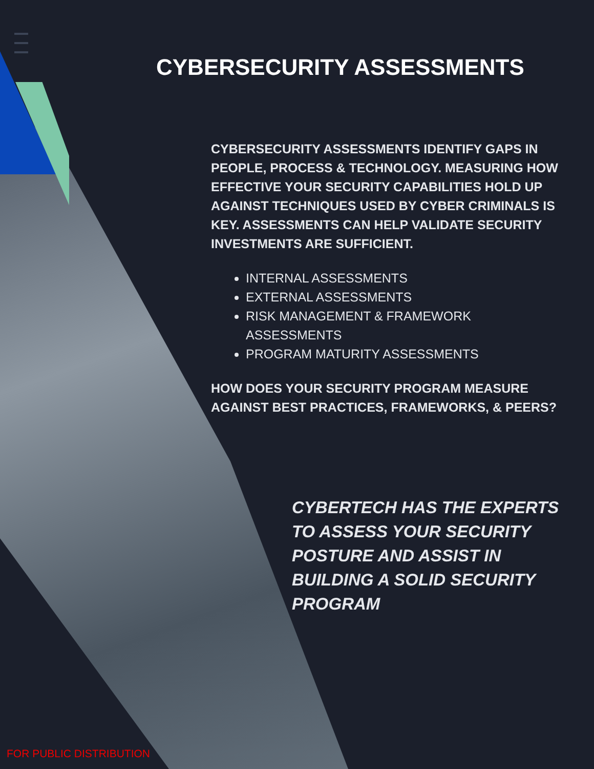CYBERSECURITY ASSESSMENTS
CYBERSECURITY ASSESSMENTS IDENTIFY GAPS IN PEOPLE, PROCESS & TECHNOLOGY. MEASURING HOW EFFECTIVE YOUR SECURITY CAPABILITIES HOLD UP AGAINST TECHNIQUES USED BY CYBER CRIMINALS IS KEY. ASSESSMENTS CAN HELP VALIDATE SECURITY INVESTMENTS ARE SUFFICIENT.
INTERNAL ASSESSMENTS
EXTERNAL ASSESSMENTS
RISK MANAGEMENT & FRAMEWORK ASSESSMENTS
PROGRAM MATURITY ASSESSMENTS
HOW DOES YOUR SECURITY PROGRAM MEASURE AGAINST BEST PRACTICES, FRAMEWORKS, & PEERS?
CYBERTECH HAS THE EXPERTS TO ASSESS YOUR SECURITY POSTURE AND ASSIST IN BUILDING A SOLID SECURITY PROGRAM
FOR PUBLIC DISTRIBUTION